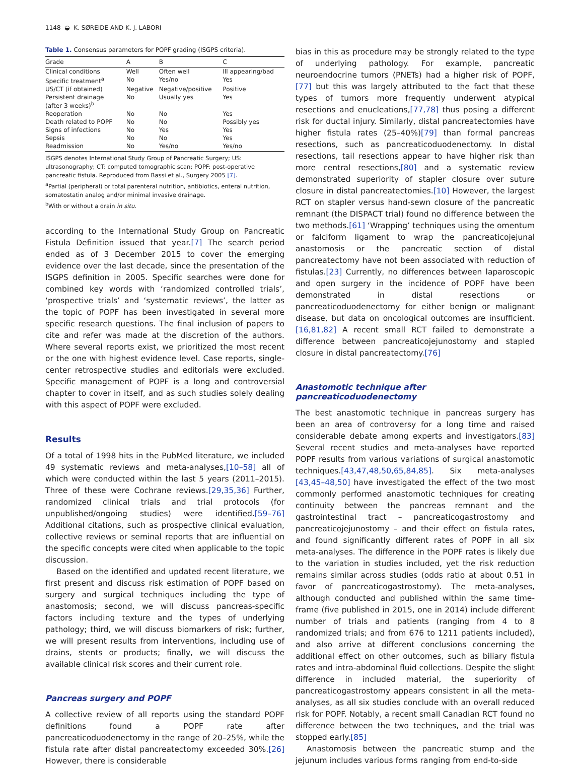1148 ◒ K. SØREIDE AND K. J. LABORI
Table 1. Consensus parameters for POPF grading (ISGPS criteria).
| Grade | A | B | C |
| --- | --- | --- | --- |
| Clinical conditions | Well | Often well | Ill appearing/bad |
| Specific treatment<sup>a</sup> | No | Yes/no | Yes |
| US/CT (if obtained) | Negative | Negative/positive | Positive |
| Persistent drainage (after 3 weeks)<sup>b</sup> | No | Usually yes | Yes |
| Reoperation | No | No | Yes |
| Death related to POPF | No | No | Possibly yes |
| Signs of infections | No | Yes | Yes |
| Sepsis | No | No | Yes |
| Readmission | No | Yes/no | Yes/no |
ISGPS denotes International Study Group of Pancreatic Surgery; US: ultrasonography; CT: computed tomographic scan; POPF: post-operative pancreatic fistula. Reproduced from Bassi et al., Surgery 2005 [7].
<sup>a</sup> Partial (peripheral) or total parenteral nutrition, antibiotics, enteral nutrition, somatostatin analog and/or minimal invasive drainage.
<sup>b</sup> With or without a drain in situ.
according to the International Study Group on Pancreatic Fistula Definition issued that year.[7] The search period ended as of 3 December 2015 to cover the emerging evidence over the last decade, since the presentation of the ISGPS definition in 2005. Specific searches were done for combined key words with ‘randomized controlled trials’, ‘prospective trials’ and ‘systematic reviews’, the latter as the topic of POPF has been investigated in several more specific research questions. The final inclusion of papers to cite and refer was made at the discretion of the authors. Where several reports exist, we prioritized the most recent or the one with highest evidence level. Case reports, single-center retrospective studies and editorials were excluded. Specific management of POPF is a long and controversial chapter to cover in itself, and as such studies solely dealing with this aspect of POPF were excluded.
Results
Of a total of 1998 hits in the PubMed literature, we included 49 systematic reviews and meta-analyses,[10–58] all of which were conducted within the last 5 years (2011–2015). Three of these were Cochrane reviews.[29,35,36] Further, randomized clinical trials and trial protocols (for unpublished/ongoing studies) were identified.[59–76] Additional citations, such as prospective clinical evaluation, collective reviews or seminal reports that are influential on the specific concepts were cited when applicable to the topic discussion.
Based on the identified and updated recent literature, we first present and discuss risk estimation of POPF based on surgery and surgical techniques including the type of anastomosis; second, we will discuss pancreas-specific factors including texture and the types of underlying pathology; third, we will discuss biomarkers of risk; further, we will present results from interventions, including use of drains, stents or products; finally, we will discuss the available clinical risk scores and their current role.
Pancreas surgery and POPF
A collective review of all reports using the standard POPF definitions found a POPF rate after pancreaticoduodenectomy in the range of 20–25%, while the fistula rate after distal pancreatectomy exceeded 30%.[26] However, there is considerable
bias in this as procedure may be strongly related to the type of underlying pathology. For example, pancreatic neuroendocrine tumors (PNETs) had a higher risk of POPF,[77] but this was largely attributed to the fact that these types of tumors more frequently underwent atypical resections and enucleations,[77,78] thus posing a different risk for ductal injury. Similarly, distal pancreatectomies have higher fistula rates (25–40%)[79] than formal pancreas resections, such as pancreaticoduodenectomy. In distal resections, tail resections appear to have higher risk than more central resections,[80] and a systematic review demonstrated superiority of stapler closure over suture closure in distal pancreatectomies.[10] However, the largest RCT on stapler versus hand-sewn closure of the pancreatic remnant (the DISPACT trial) found no difference between the two methods.[61] ‘Wrapping’ techniques using the omentum or falciform ligament to wrap the pancreaticojejunal anastomosis or the pancreatic section of distal pancreatectomy have not been associated with reduction of fistulas.[23] Currently, no differences between laparoscopic and open surgery in the incidence of POPF have been demonstrated in distal resections or pancreaticoduodenectomy for either benign or malignant disease, but data on oncological outcomes are insufficient.[16,81,82] A recent small RCT failed to demonstrate a difference between pancreaticojejunostomy and stapled closure in distal pancreatectomy.[76]
Anastomotic technique after pancreaticoduodenectomy
The best anastomotic technique in pancreas surgery has been an area of controversy for a long time and raised considerable debate among experts and investigators.[83] Several recent studies and meta-analyses have reported POPF results from various variations of surgical anastomotic techniques.[43,47,48,50,65,84,85]. Six meta-analyses [43,45–48,50] have investigated the effect of the two most commonly performed anastomotic techniques for creating continuity between the pancreas remnant and the gastrointestinal tract – pancreaticogastrostomy and pancreaticojejunostomy – and their effect on fistula rates, and found significantly different rates of POPF in all six meta-analyses. The difference in the POPF rates is likely due to the variation in studies included, yet the risk reduction remains similar across studies (odds ratio at about 0.51 in favor of pancreaticogastrostomy). The meta-analyses, although conducted and published within the same time-frame (five published in 2015, one in 2014) include different number of trials and patients (ranging from 4 to 8 randomized trials; and from 676 to 1211 patients included), and also arrive at different conclusions concerning the additional effect on other outcomes, such as biliary fistula rates and intra-abdominal fluid collections. Despite the slight difference in included material, the superiority of pancreaticogastrostomy appears consistent in all the meta-analyses, as all six studies conclude with an overall reduced risk for POPF. Notably, a recent small Canadian RCT found no difference between the two techniques, and the trial was stopped early.[85]
Anastomosis between the pancreatic stump and the jejunum includes various forms ranging from end-to-side